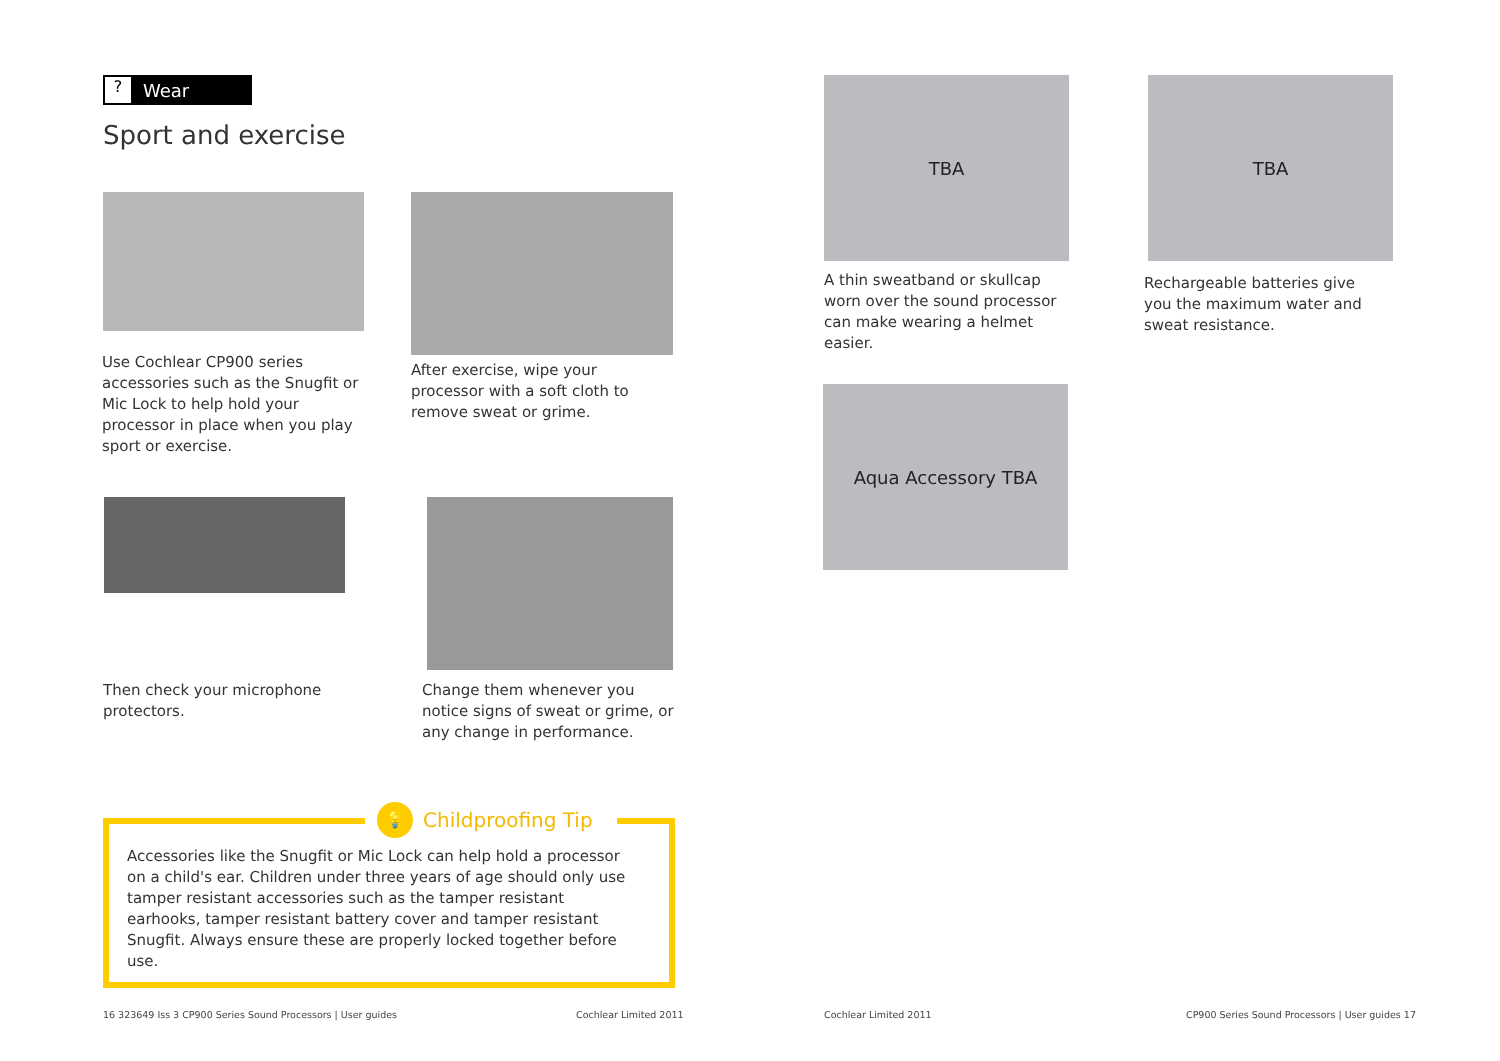? Wear
Sport and exercise
Use Cochlear CP900 series accessories such as the Snugfit or Mic Lock to help hold your processor in place when you play sport or exercise.
After exercise, wipe your processor with a soft cloth to remove sweat or grime.
Then check your microphone protectors.
Change them whenever you notice signs of sweat or grime, or any change in performance.
💡 Childproofing Tip
Accessories like the Snugfit or Mic Lock can help hold a processor on a child's ear. Children under three years of age should only use tamper resistant accessories such as the tamper resistant earhooks, tamper resistant battery cover and tamper resistant Snugfit. Always ensure these are properly locked together before use.
16 323649 Iss 3 CP900 Series Sound Processors | User guides
Cochlear Limited 2011 Cochlear Limited 2011
CP900 Series Sound Processors | User guides 17
TBA
A thin sweatband or skullcap worn over the sound processor can make wearing a helmet easier.
TBA
Rechargeable batteries give you the maximum water and sweat resistance.
Aqua Accessory TBA